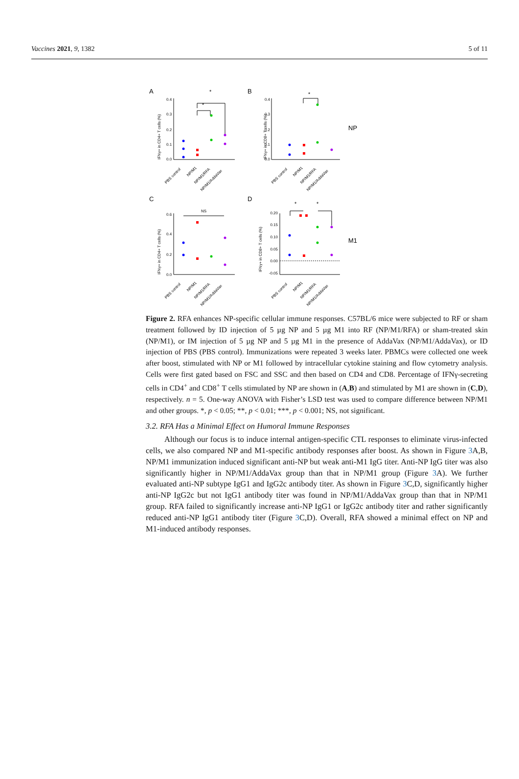Vaccines 2021, 9, 1382 5 of 11
A
B
C
D
NP
M1
0.4
0.3
0.2
0.1
0.0
0.4
0.3
0.2
0.1
0.0
0.6
0.4
0.2
0.0
0.20
0.15
0.10
0.05
0.00
-0.05
NS
IFNγ+ in CD4+ T cells (%)
IFNγ+ in CD8+ T cells (%)
IFNγ+ in CD4+ T cells (%)
IFNγ+ in CD8+ T cells (%)
*
*
*
*
*
PBS control
NP/M1
NP/M1/RFA
NP/M1/AddaVax
PBS control
NP/M1
NP/M1/RFA
NP/M1/AddaVax
PBS control
NP/M1
NP/M1/RFA
NP/M1/AddaVax
PBS control
NP/M1
NP/M1/RFA
NP/M1/AddaVax
Figure 2. RFA enhances NP-specific cellular immune responses. C57BL/6 mice were subjected to RF or sham treatment followed by ID injection of 5 µg NP and 5 µg M1 into RF (NP/M1/RFA) or sham-treated skin (NP/M1), or IM injection of 5 µg NP and 5 µg M1 in the presence of AddaVax (NP/M1/AddaVax), or ID injection of PBS (PBS control). Immunizations were repeated 3 weeks later. PBMCs were collected one week after boost, stimulated with NP or M1 followed by intracellular cytokine staining and flow cytometry analysis. Cells were first gated based on FSC and SSC and then based on CD4 and CD8. Percentage of IFNγ-secreting cells in CD4<sup>+</sup> and CD8<sup>+</sup> T cells stimulated by NP are shown in (A,B) and stimulated by M1 are shown in (C,D), respectively. n = 5. One-way ANOVA with Fisher’s LSD test was used to compare difference between NP/M1 and other groups. *, p < 0.05; **, p < 0.01; ***, p < 0.001; NS, not significant.
3.2. RFA Has a Minimal Effect on Humoral Immune Responses
Although our focus is to induce internal antigen-specific CTL responses to eliminate virus-infected cells, we also compared NP and M1-specific antibody responses after boost. As shown in Figure 3 A,B, NP/M1 immunization induced significant anti-NP but weak anti-M1 IgG titer. Anti-NP IgG titer was also significantly higher in NP/M1/AddaVax group than that in NP/M1 group (Figure 3 A). We further evaluated anti-NP subtype IgG1 and IgG2c antibody titer. As shown in Figure 3 C,D, significantly higher anti-NP IgG2c but not IgG1 antibody titer was found in NP/M1/AddaVax group than that in NP/M1 group. RFA failed to significantly increase anti-NP IgG1 or IgG2c antibody titer and rather significantly reduced anti-NP IgG1 antibody titer (Figure 3 C,D). Overall, RFA showed a minimal effect on NP and M1-induced antibody responses.